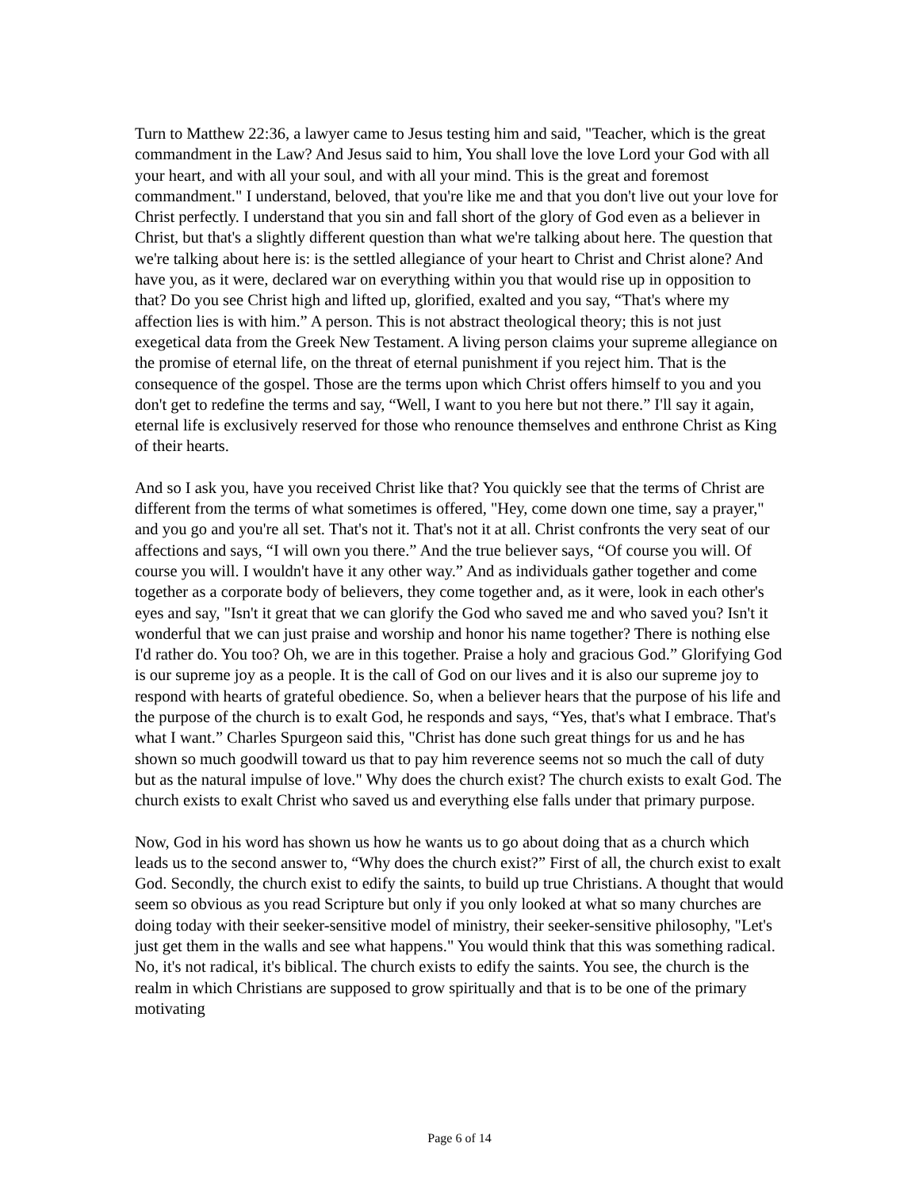Turn to Matthew 22:36, a lawyer came to Jesus testing him and said, "Teacher, which is the great commandment in the Law? And Jesus said to him, You shall love the love Lord your God with all your heart, and with all your soul, and with all your mind. This is the great and foremost commandment." I understand, beloved, that you're like me and that you don't live out your love for Christ perfectly. I understand that you sin and fall short of the glory of God even as a believer in Christ, but that's a slightly different question than what we're talking about here. The question that we're talking about here is: is the settled allegiance of your heart to Christ and Christ alone? And have you, as it were, declared war on everything within you that would rise up in opposition to that? Do you see Christ high and lifted up, glorified, exalted and you say, “That's where my affection lies is with him.” A person. This is not abstract theological theory; this is not just exegetical data from the Greek New Testament. A living person claims your supreme allegiance on the promise of eternal life, on the threat of eternal punishment if you reject him. That is the consequence of the gospel. Those are the terms upon which Christ offers himself to you and you don't get to redefine the terms and say, “Well, I want to you here but not there.” I'll say it again, eternal life is exclusively reserved for those who renounce themselves and enthrone Christ as King of their hearts.
And so I ask you, have you received Christ like that? You quickly see that the terms of Christ are different from the terms of what sometimes is offered, "Hey, come down one time, say a prayer," and you go and you're all set. That's not it. That's not it at all. Christ confronts the very seat of our affections and says, “I will own you there.” And the true believer says, “Of course you will. Of course you will. I wouldn't have it any other way.” And as individuals gather together and come together as a corporate body of believers, they come together and, as it were, look in each other's eyes and say, "Isn't it great that we can glorify the God who saved me and who saved you? Isn't it wonderful that we can just praise and worship and honor his name together? There is nothing else I'd rather do. You too? Oh, we are in this together. Praise a holy and gracious God.” Glorifying God is our supreme joy as a people. It is the call of God on our lives and it is also our supreme joy to respond with hearts of grateful obedience. So, when a believer hears that the purpose of his life and the purpose of the church is to exalt God, he responds and says, “Yes, that's what I embrace. That's what I want.” Charles Spurgeon said this, "Christ has done such great things for us and he has shown so much goodwill toward us that to pay him reverence seems not so much the call of duty but as the natural impulse of love." Why does the church exist? The church exists to exalt God. The church exists to exalt Christ who saved us and everything else falls under that primary purpose.
Now, God in his word has shown us how he wants us to go about doing that as a church which leads us to the second answer to, “Why does the church exist?” First of all, the church exist to exalt God. Secondly, the church exist to edify the saints, to build up true Christians. A thought that would seem so obvious as you read Scripture but only if you only looked at what so many churches are doing today with their seeker-sensitive model of ministry, their seeker-sensitive philosophy, "Let's just get them in the walls and see what happens." You would think that this was something radical. No, it's not radical, it's biblical. The church exists to edify the saints. You see, the church is the realm in which Christians are supposed to grow spiritually and that is to be one of the primary motivating
Page 6 of 14